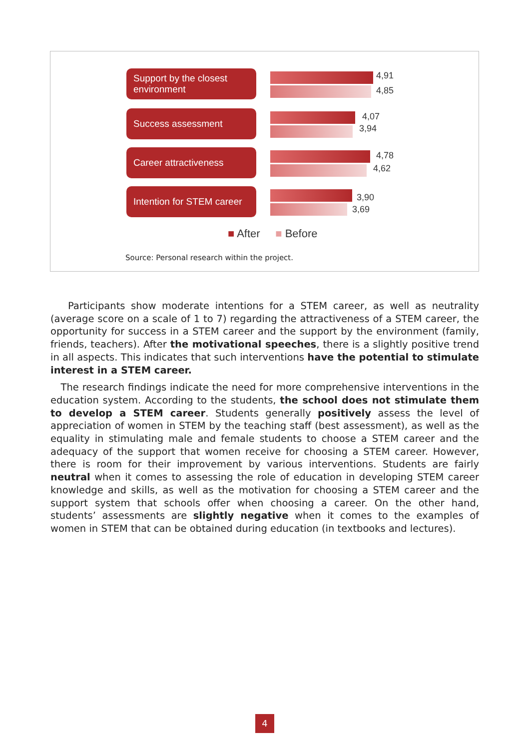Support by the closest environment
4,91
4,85
Success assessment 4,07
3,94
Career attractiveness 4,78
4,62
Intention for STEM career
3,90
3,69
■ After ■ Before
Source: Personal research within the project.
Participants show moderate intentions for a STEM career, as well as neutrality (average score on a scale of 1 to 7) regarding the attractiveness of a STEM career, the opportunity for success in a STEM career and the support by the environment (family, friends, teachers). After the motivational speeches, there is a slightly positive trend in all aspects. This indicates that such interventions have the potential to stimulate interest in a STEM career.
The research findings indicate the need for more comprehensive interventions in the education system. According to the students, the school does not stimulate them to develop a STEM career. Students generally positively assess the level of appreciation of women in STEM by the teaching staff (best assessment), as well as the equality in stimulating male and female students to choose a STEM career and the adequacy of the support that women receive for choosing a STEM career. However, there is room for their improvement by various interventions. Students are fairly neutral when it comes to assessing the role of education in developing STEM career knowledge and skills, as well as the motivation for choosing a STEM career and the support system that schools offer when choosing a career. On the other hand, students’ assessments are slightly negative when it comes to the examples of women in STEM that can be obtained during education (in textbooks and lectures).
4